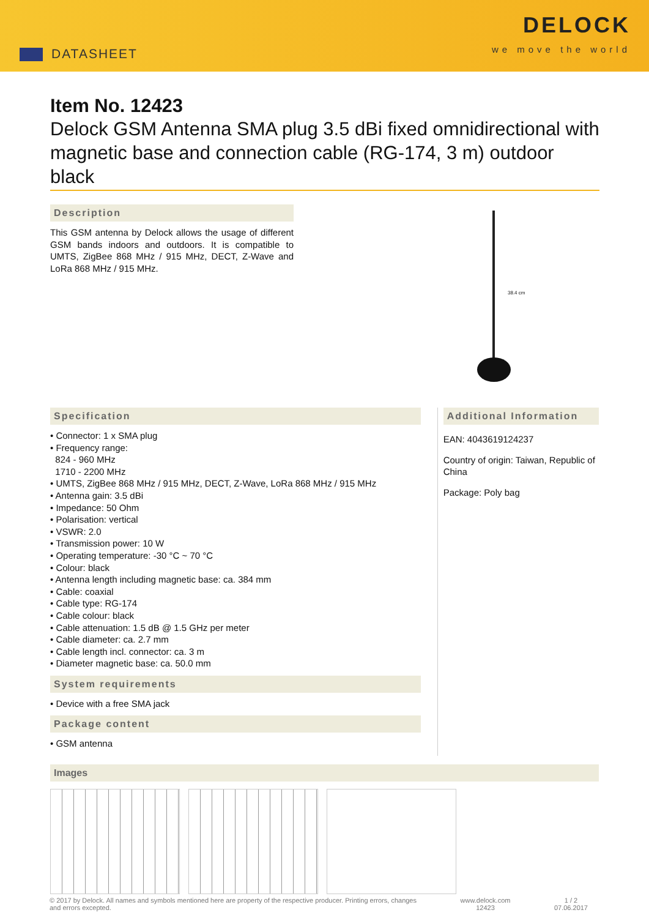DATASHEET
DELOCK
we move the world
Item No. 12423
Delock GSM Antenna SMA plug 3.5 dBi fixed omnidirectional with magnetic base and connection cable (RG-174, 3 m) outdoor black
Description
This GSM antenna by Delock allows the usage of different GSM bands indoors and outdoors. It is compatible to UMTS, ZigBee 868 MHz / 915 MHz, DECT, Z-Wave and LoRa 868 MHz / 915 MHz.
38.4 cm
Specification
• Connector: 1 x SMA plug
• Frequency range:
824 - 960 MHz
1710 - 2200 MHz
• UMTS, ZigBee 868 MHz / 915 MHz, DECT, Z-Wave, LoRa 868 MHz / 915 MHz
• Antenna gain: 3.5 dBi
• Impedance: 50 Ohm
• Polarisation: vertical
• VSWR: 2.0
• Transmission power: 10 W
• Operating temperature: -30 °C ~ 70 °C
• Colour: black
• Antenna length including magnetic base: ca. 384 mm
• Cable: coaxial
• Cable type: RG-174
• Cable colour: black
• Cable attenuation: 1.5 dB @ 1.5 GHz per meter
• Cable diameter: ca. 2.7 mm
• Cable length incl. connector: ca. 3 m
• Diameter magnetic base: ca. 50.0 mm
System requirements
• Device with a free SMA jack
Package content
• GSM antenna
Additional Information
EAN: 4043619124237
Country of origin: Taiwan, Republic of China
Package: Poly bag
Images
© 2017 by Delock. All names and symbols mentioned here are property of the respective producer. Printing errors, changes
and errors excepted.
www.delock.com
12423
1 / 2
07.06.2017